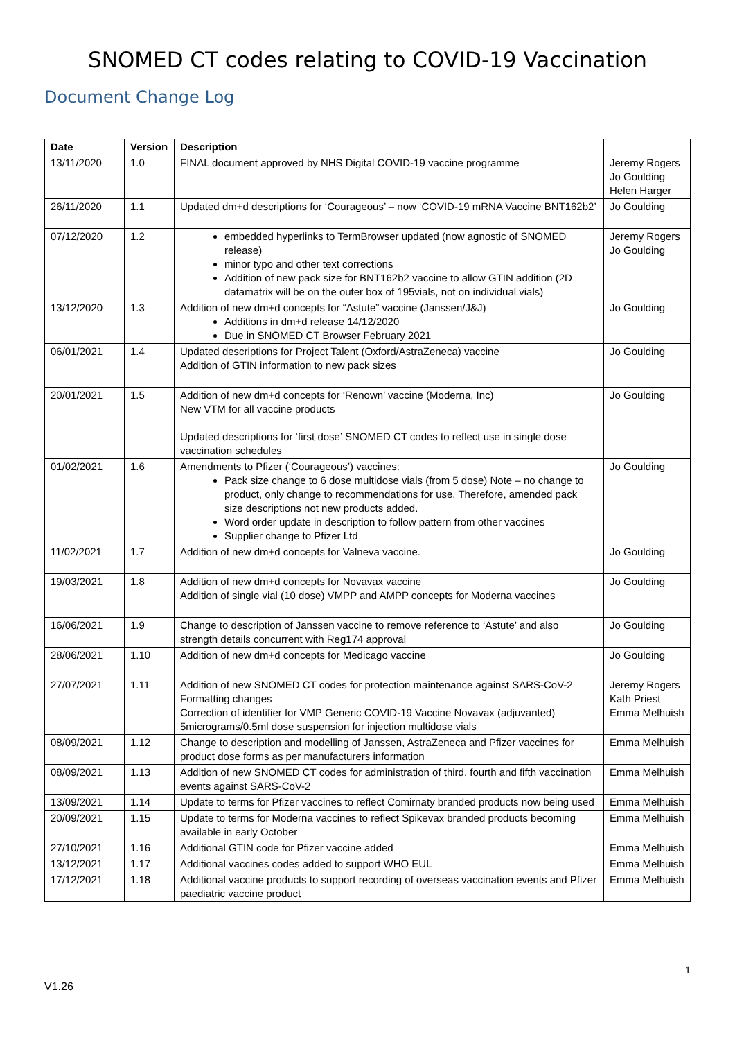SNOMED CT codes relating to COVID-19 Vaccination
Document Change Log
| Date | Version | Description | |
| --- | --- | --- | --- |
| 13/11/2020 | 1.0 | FINAL document approved by NHS Digital COVID-19 vaccine programme | Jeremy Rogers Jo Goulding Helen Harger |
| 26/11/2020 | 1.1 | Updated dm+d descriptions for ‘Courageous’ – now ‘COVID-19 mRNA Vaccine BNT162b2’ | Jo Goulding |
| 07/12/2020 | 1.2 | embedded hyperlinks to TermBrowser updated (now agnostic of SNOMED release) minor typo and other text corrections Addition of new pack size for BNT162b2 vaccine to allow GTIN addition (2D datamatrix will be on the outer box of 195vials, not on individual vials) | Jeremy Rogers Jo Goulding |
| 13/12/2020 | 1.3 | Addition of new dm+d concepts for “Astute” vaccine (Janssen/J&J) Additions in dm+d release 14/12/2020 Due in SNOMED CT Browser February 2021 | Jo Goulding |
| 06/01/2021 | 1.4 | Updated descriptions for Project Talent (Oxford/AstraZeneca) vaccine Addition of GTIN information to new pack sizes | Jo Goulding |
| 20/01/2021 | 1.5 | Addition of new dm+d concepts for ‘Renown’ vaccine (Moderna, Inc) New VTM for all vaccine products Updated descriptions for ‘first dose’ SNOMED CT codes to reflect use in single dose vaccination schedules | Jo Goulding |
| 01/02/2021 | 1.6 | Amendments to Pfizer (‘Courageous’) vaccines: Pack size change to 6 dose multidose vials (from 5 dose) Note – no change to product, only change to recommendations for use. Therefore, amended pack size descriptions not new products added. Word order update in description to follow pattern from other vaccines Supplier change to Pfizer Ltd | Jo Goulding |
| 11/02/2021 | 1.7 | Addition of new dm+d concepts for Valneva vaccine. | Jo Goulding |
| 19/03/2021 | 1.8 | Addition of new dm+d concepts for Novavax vaccine Addition of single vial (10 dose) VMPP and AMPP concepts for Moderna vaccines | Jo Goulding |
| 16/06/2021 | 1.9 | Change to description of Janssen vaccine to remove reference to ‘Astute’ and also strength details concurrent with Reg174 approval | Jo Goulding |
| 28/06/2021 | 1.10 | Addition of new dm+d concepts for Medicago vaccine | Jo Goulding |
| 27/07/2021 | 1.11 | Addition of new SNOMED CT codes for protection maintenance against SARS-CoV-2 Formatting changes Correction of identifier for VMP Generic COVID-19 Vaccine Novavax (adjuvanted) 5micrograms/0.5ml dose suspension for injection multidose vials | Jeremy Rogers Kath Priest Emma Melhuish |
| 08/09/2021 | 1.12 | Change to description and modelling of Janssen, AstraZeneca and Pfizer vaccines for product dose forms as per manufacturers information | Emma Melhuish |
| 08/09/2021 | 1.13 | Addition of new SNOMED CT codes for administration of third, fourth and fifth vaccination events against SARS-CoV-2 | Emma Melhuish |
| 13/09/2021 | 1.14 | Update to terms for Pfizer vaccines to reflect Comirnaty branded products now being used | Emma Melhuish |
| 20/09/2021 | 1.15 | Update to terms for Moderna vaccines to reflect Spikevax branded products becoming available in early October | Emma Melhuish |
| 27/10/2021 | 1.16 | Additional GTIN code for Pfizer vaccine added | Emma Melhuish |
| 13/12/2021 | 1.17 | Additional vaccines codes added to support WHO EUL | Emma Melhuish |
| 17/12/2021 | 1.18 | Additional vaccine products to support recording of overseas vaccination events and Pfizer paediatric vaccine product | Emma Melhuish |
1
V1.26